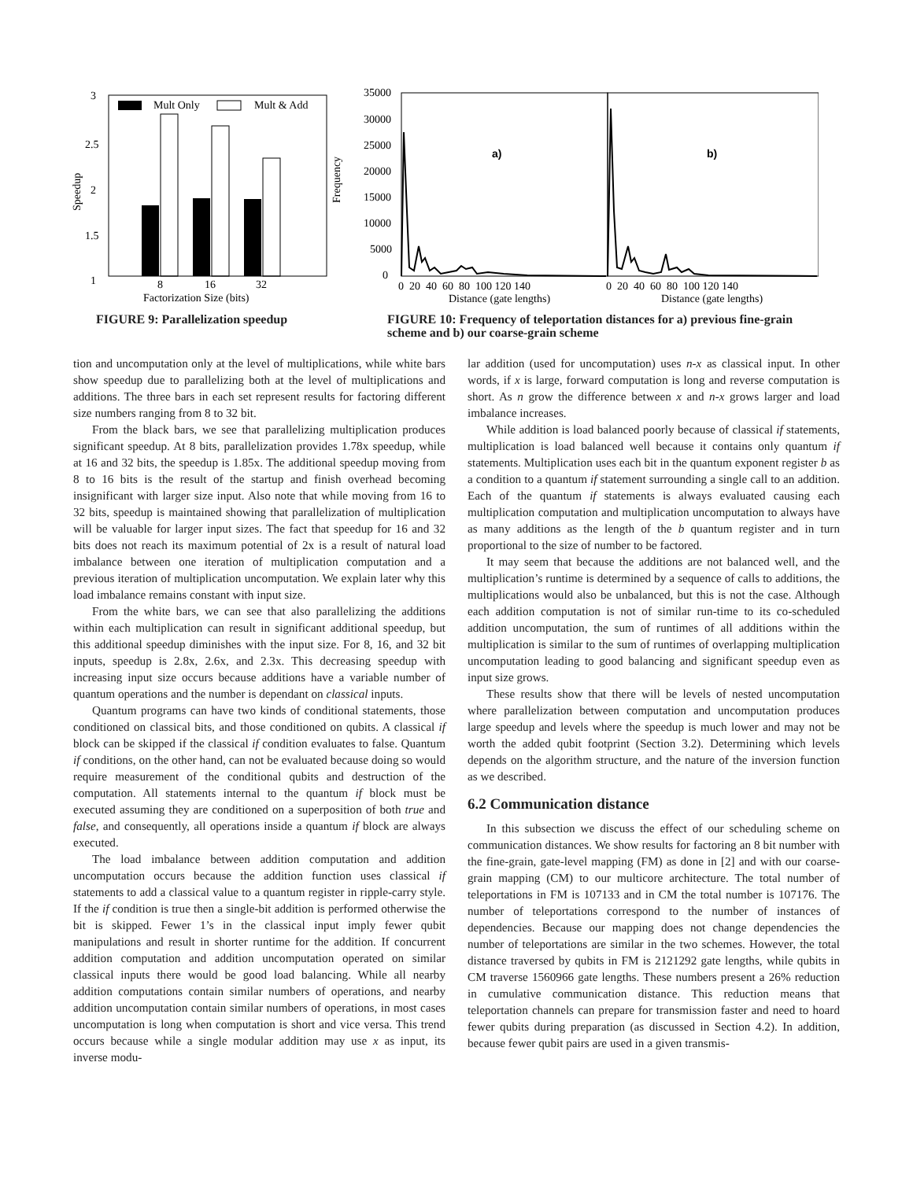3
2.5
2
1.5
1
Speedup
Mult Only
Mult & Add
8
16
32
Factorization Size (bits)
FIGURE 9: Parallelization speedup
35000
30000
25000
20000
15000
10000
5000
0
Frequency
a)
b)
0 20 40 60 80 100 120 140
0 20 40 60 80 100 120 140
Distance (gate lengths)
Distance (gate lengths)
FIGURE 10: Frequency of teleportation distances for a) previous fine-grain scheme and b) our coarse-grain scheme
tion and uncomputation only at the level of multiplications, while white bars show speedup due to parallelizing both at the level of multiplications and additions. The three bars in each set represent results for factoring different size numbers ranging from 8 to 32 bit.
From the black bars, we see that parallelizing multiplication produces significant speedup. At 8 bits, parallelization provides 1.78x speedup, while at 16 and 32 bits, the speedup is 1.85x. The additional speedup moving from 8 to 16 bits is the result of the startup and finish overhead becoming insignificant with larger size input. Also note that while moving from 16 to 32 bits, speedup is maintained showing that parallelization of multiplication will be valuable for larger input sizes. The fact that speedup for 16 and 32 bits does not reach its maximum potential of 2x is a result of natural load imbalance between one iteration of multiplication computation and a previous iteration of multiplication uncomputation. We explain later why this load imbalance remains constant with input size.
From the white bars, we can see that also parallelizing the additions within each multiplication can result in significant additional speedup, but this additional speedup diminishes with the input size. For 8, 16, and 32 bit inputs, speedup is 2.8x, 2.6x, and 2.3x. This decreasing speedup with increasing input size occurs because additions have a variable number of quantum operations and the number is dependant on classical inputs.
Quantum programs can have two kinds of conditional statements, those conditioned on classical bits, and those conditioned on qubits. A classical if block can be skipped if the classical if condition evaluates to false. Quantum if conditions, on the other hand, can not be evaluated because doing so would require measurement of the conditional qubits and destruction of the computation. All statements internal to the quantum if block must be executed assuming they are conditioned on a superposition of both true and false, and consequently, all operations inside a quantum if block are always executed.
The load imbalance between addition computation and addition uncomputation occurs because the addition function uses classical if statements to add a classical value to a quantum register in ripple-carry style. If the if condition is true then a single-bit addition is performed otherwise the bit is skipped. Fewer 1’s in the classical input imply fewer qubit manipulations and result in shorter runtime for the addition. If concurrent addition computation and addition uncomputation operated on similar classical inputs there would be good load balancing. While all nearby addition computations contain similar numbers of operations, and nearby addition uncomputation contain similar numbers of operations, in most cases uncomputation is long when computation is short and vice versa. This trend occurs because while a single modular addition may use x as input, its inverse modu-
lar addition (used for uncomputation) uses n-x as classical input. In other words, if x is large, forward computation is long and reverse computation is short. As n grow the difference between x and n-x grows larger and load imbalance increases.
While addition is load balanced poorly because of classical if statements, multiplication is load balanced well because it contains only quantum if statements. Multiplication uses each bit in the quantum exponent register b as a condition to a quantum if statement surrounding a single call to an addition. Each of the quantum if statements is always evaluated causing each multiplication computation and multiplication uncomputation to always have as many additions as the length of the b quantum register and in turn proportional to the size of number to be factored.
It may seem that because the additions are not balanced well, and the multiplication’s runtime is determined by a sequence of calls to additions, the multiplications would also be unbalanced, but this is not the case. Although each addition computation is not of similar run-time to its co-scheduled addition uncomputation, the sum of runtimes of all additions within the multiplication is similar to the sum of runtimes of overlapping multiplication uncomputation leading to good balancing and significant speedup even as input size grows.
These results show that there will be levels of nested uncomputation where parallelization between computation and uncomputation produces large speedup and levels where the speedup is much lower and may not be worth the added qubit footprint (Section 3.2). Determining which levels depends on the algorithm structure, and the nature of the inversion function as we described.
6.2 Communication distance
In this subsection we discuss the effect of our scheduling scheme on communication distances. We show results for factoring an 8 bit number with the fine-grain, gate-level mapping (FM) as done in [2] and with our coarse-grain mapping (CM) to our multicore architecture. The total number of teleportations in FM is 107133 and in CM the total number is 107176. The number of teleportations correspond to the number of instances of dependencies. Because our mapping does not change dependencies the number of teleportations are similar in the two schemes. However, the total distance traversed by qubits in FM is 2121292 gate lengths, while qubits in CM traverse 1560966 gate lengths. These numbers present a 26% reduction in cumulative communication distance. This reduction means that teleportation channels can prepare for transmission faster and need to hoard fewer qubits during preparation (as discussed in Section 4.2). In addition, because fewer qubit pairs are used in a given transmis-